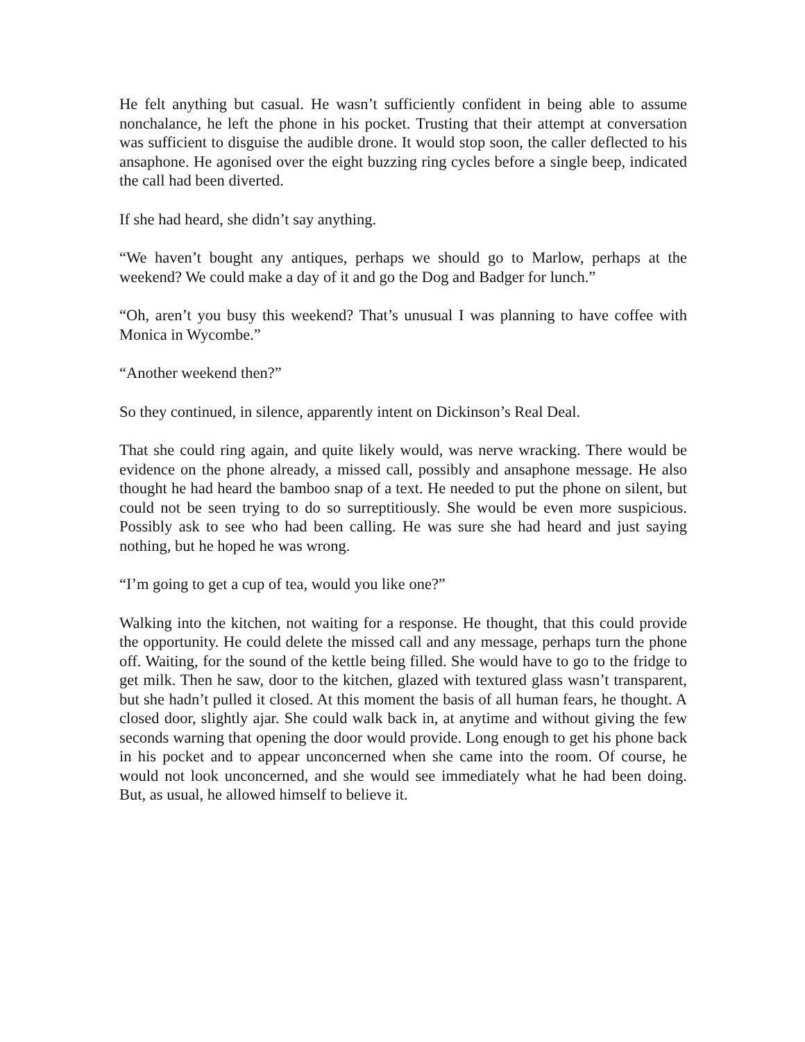He felt anything but casual. He wasn’t sufficiently confident in being able to assume nonchalance, he left the phone in his pocket. Trusting that their attempt at conversation was sufficient to disguise the audible drone. It would stop soon, the caller deflected to his ansaphone. He agonised over the eight buzzing ring cycles before a single beep, indicated the call had been diverted.
If she had heard, she didn’t say anything.
“We haven’t bought any antiques, perhaps we should go to Marlow, perhaps at the weekend? We could make a day of it and go the Dog and Badger for lunch.”
“Oh, aren’t you busy this weekend? That’s unusual I was planning to have coffee with Monica in Wycombe.”
“Another weekend then?”
So they continued, in silence, apparently intent on Dickinson’s Real Deal.
That she could ring again, and quite likely would, was nerve wracking. There would be evidence on the phone already, a missed call, possibly and ansaphone message. He also thought he had heard the bamboo snap of a text. He needed to put the phone on silent, but could not be seen trying to do so surreptitiously. She would be even more suspicious. Possibly ask to see who had been calling. He was sure she had heard and just saying nothing, but he hoped he was wrong.
“I’m going to get a cup of tea, would you like one?”
Walking into the kitchen, not waiting for a response. He thought, that this could provide the opportunity. He could delete the missed call and any message, perhaps turn the phone off. Waiting, for the sound of the kettle being filled. She would have to go to the fridge to get milk. Then he saw, door to the kitchen, glazed with textured glass wasn’t transparent, but she hadn’t pulled it closed. At this moment the basis of all human fears, he thought. A closed door, slightly ajar. She could walk back in, at anytime and without giving the few seconds warning that opening the door would provide. Long enough to get his phone back in his pocket and to appear unconcerned when she came into the room. Of course, he would not look unconcerned, and she would see immediately what he had been doing. But, as usual, he allowed himself to believe it.